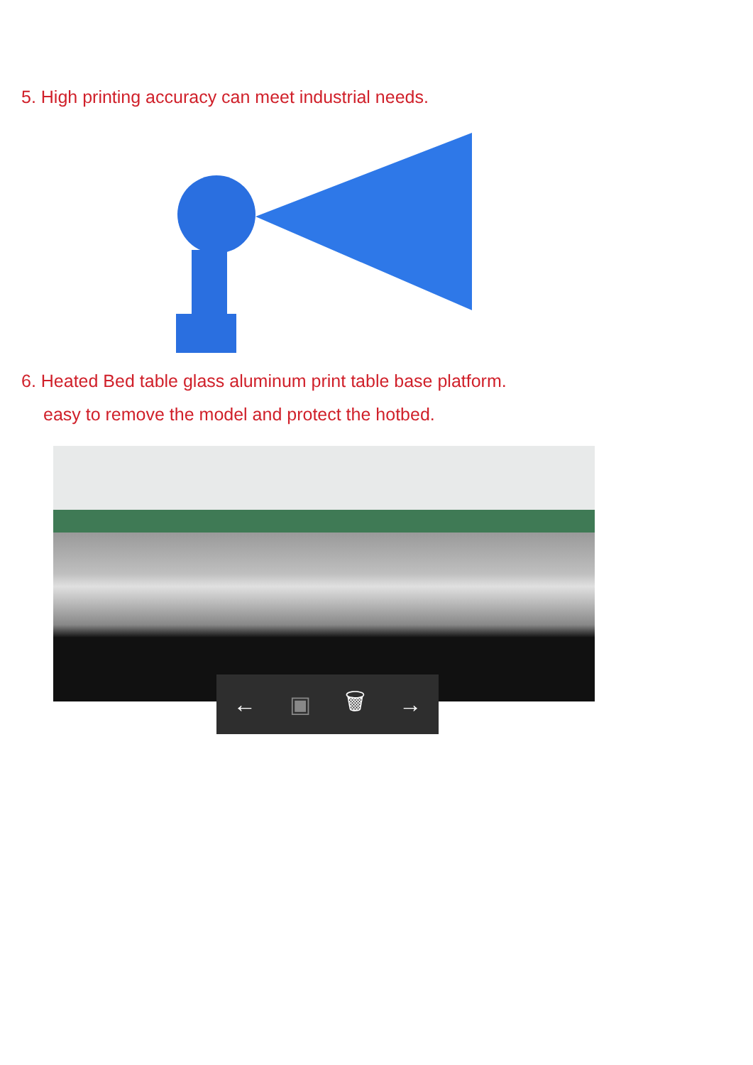5. High printing accuracy can meet industrial needs.
6. Heated Bed table glass aluminum print table base platform.
easy to remove the model and protect the hotbed.
← ▣ 🗑 →